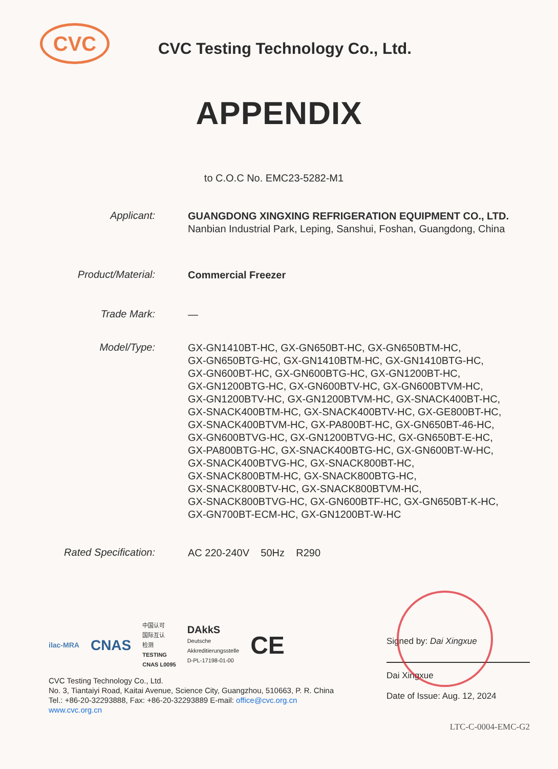CVC
CVC Testing Technology Co., Ltd.
APPENDIX
to C.O.C No. EMC23-5282-M1
| Applicant: | GUANGDONG XINGXING REFRIGERATION EQUIPMENT CO., LTD. Nanbian Industrial Park, Leping, Sanshui, Foshan, Guangdong, China |
| Product/Material: | Commercial Freezer |
| Trade Mark: | — |
| Model/Type: | GX-GN1410BT-HC, GX-GN650BT-HC, GX-GN650BTM-HC, GX-GN650BTG-HC, GX-GN1410BTM-HC, GX-GN1410BTG-HC, GX-GN600BT-HC, GX-GN600BTG-HC, GX-GN1200BT-HC, GX-GN1200BTG-HC, GX-GN600BTV-HC, GX-GN600BTVM-HC, GX-GN1200BTV-HC, GX-GN1200BTVM-HC, GX-SNACK400BT-HC, GX-SNACK400BTM-HC, GX-SNACK400BTV-HC, GX-GE800BT-HC, GX-SNACK400BTVM-HC, GX-PA800BT-HC, GX-GN650BT-46-HC, GX-GN600BTVG-HC, GX-GN1200BTVG-HC, GX-GN650BT-E-HC, GX-PA800BTG-HC, GX-SNACK400BTG-HC, GX-GN600BT-W-HC, GX-SNACK400BTVG-HC, GX-SNACK800BT-HC, GX-SNACK800BTM-HC, GX-SNACK800BTG-HC, GX-SNACK800BTV-HC, GX-SNACK800BTVM-HC, GX-SNACK800BTVG-HC, GX-GN600BTF-HC, GX-GN650BT-K-HC, GX-GN700BT-ECM-HC, GX-GN1200BT-W-HC |
| Rated Specification: | AC 220-240V 50Hz R290 |
ilac-MRA CNAS 中国认可
国际互认
检测
TESTING
CNAS L0095 DAkkS
Deutsche
Akkreditierungsstelle
D-PL-17198-01-00 CE
CVC Testing Technology Co., Ltd.
No. 3, Tiantaiyi Road, Kaitai Avenue, Science City, Guangzhou, 510663, P. R. China
Tel.: +86-20-32293888, Fax: +86-20-32293889 E-mail: office@cvc.org.cn
www.cvc.org.cn
Signed by: Dai Xingxue
Dai Xingxue
Date of Issue: Aug. 12, 2024
LTC-C-0004-EMC-G2